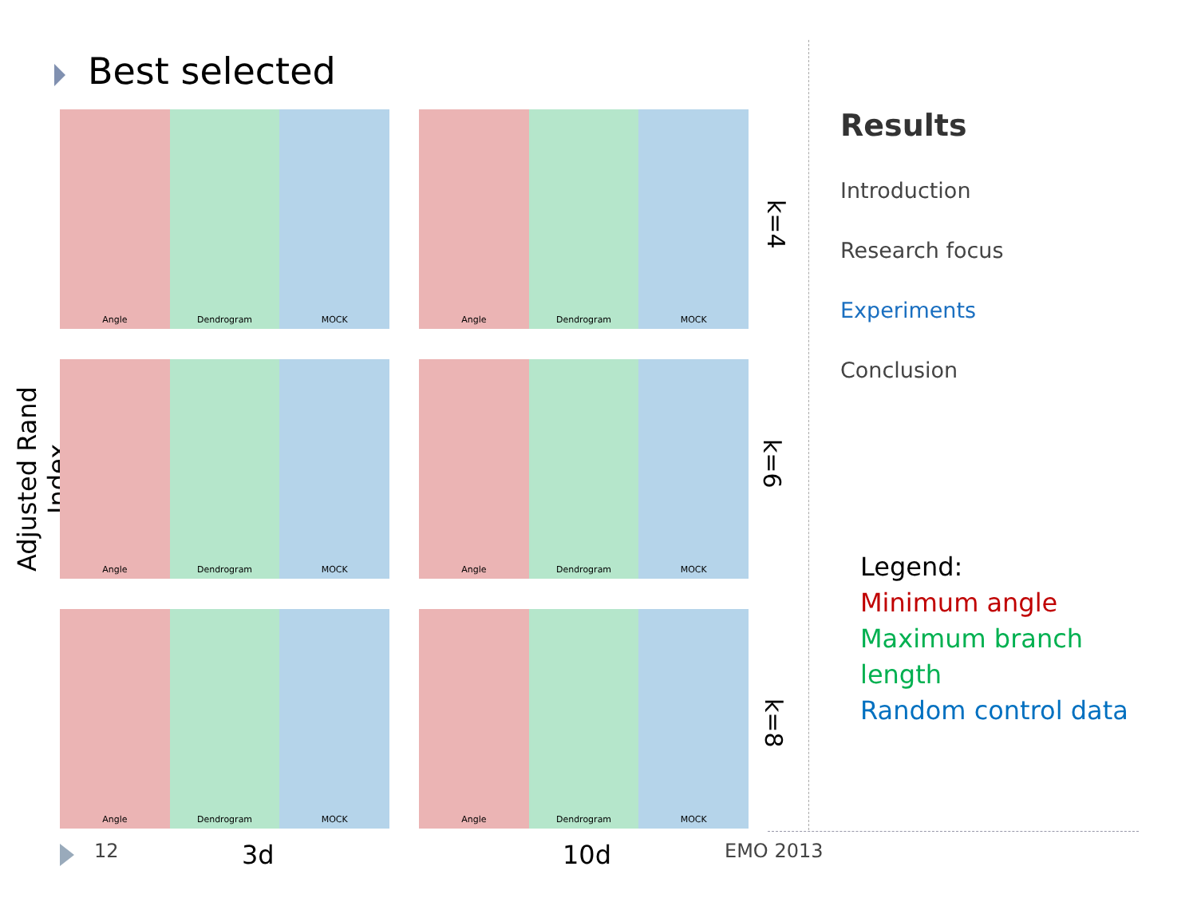Best selected
Adjusted Rand Index
Angle Dendrogram MOCK
Angle Dendrogram MOCK
Angle Dendrogram MOCK
Angle Dendrogram MOCK
Angle Dendrogram MOCK
Angle Dendrogram MOCK
k=4
k=6
k=8
Results
Introduction
Research focus
Experiments
Conclusion
Legend:
Minimum angle
Maximum branch length
Random control data
12 3d 10d EMO 2013